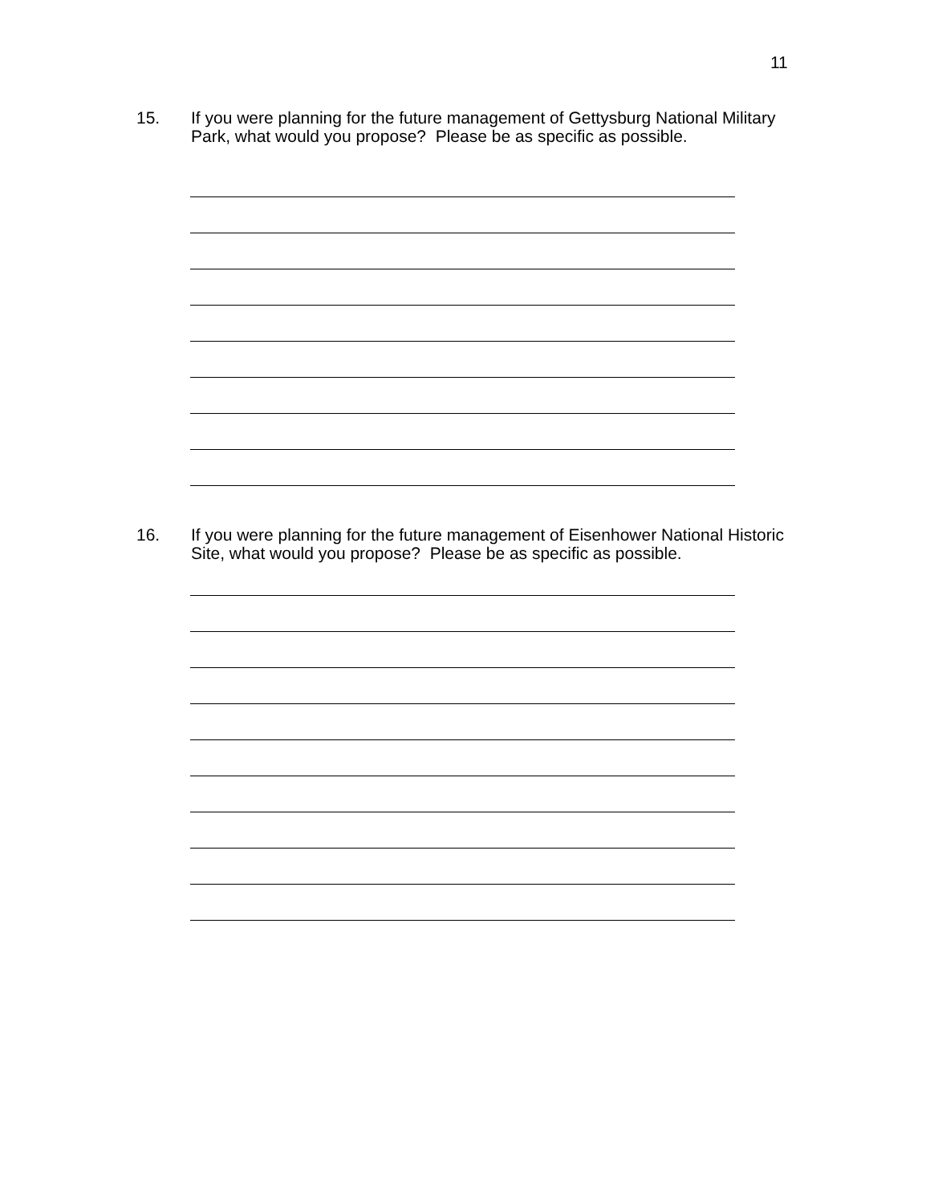11
15. If you were planning for the future management of Gettysburg National Military Park, what would you propose? Please be as specific as possible.
16. If you were planning for the future management of Eisenhower National Historic Site, what would you propose? Please be as specific as possible.